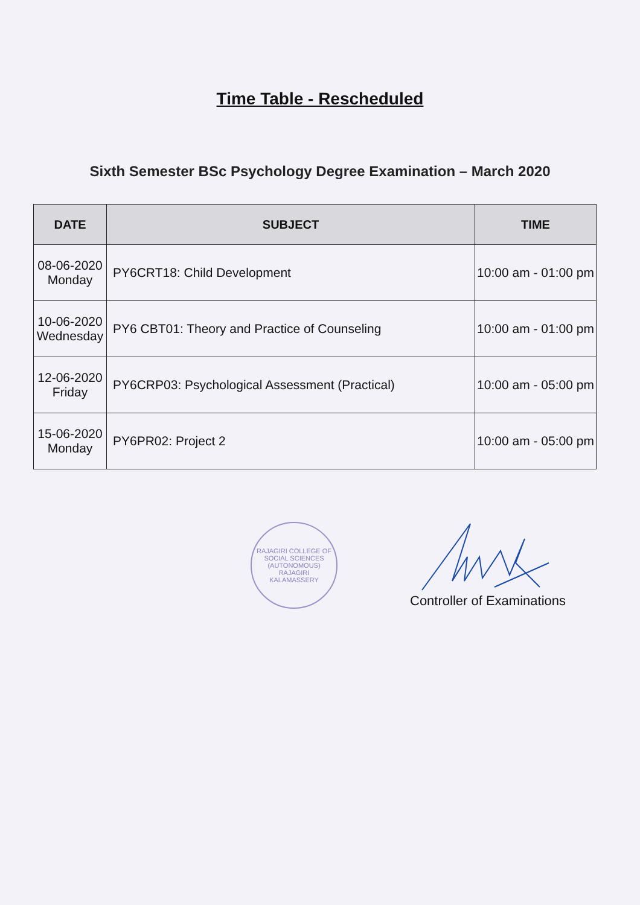Time Table - Rescheduled
Sixth Semester BSc Psychology Degree Examination – March 2020
| DATE | SUBJECT | TIME |
| --- | --- | --- |
| 08-06-2020 Monday | PY6CRT18: Child Development | 10:00 am - 01:00 pm |
| 10-06-2020 Wednesday | PY6 CBT01: Theory and Practice of Counseling | 10:00 am - 01:00 pm |
| 12-06-2020 Friday | PY6CRP03: Psychological Assessment (Practical) | 10:00 am - 05:00 pm |
| 15-06-2020 Monday | PY6PR02: Project 2 | 10:00 am - 05:00 pm |
RAJAGIRI COLLEGE OF SOCIAL SCIENCES (AUTONOMOUS)
RAJAGIRI
KALAMASSERY
Controller of Examinations